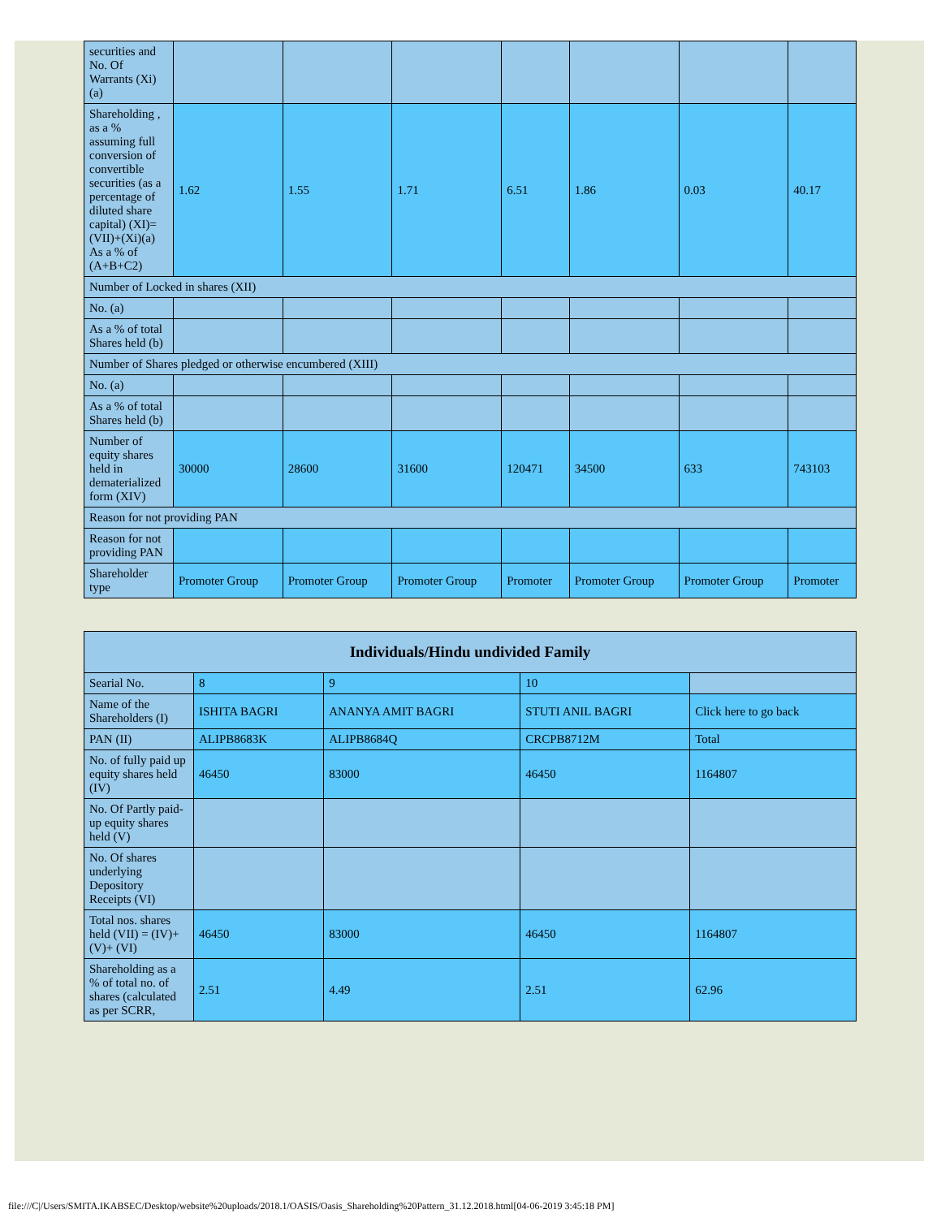| securities and No. Of Warrants (Xi) (a) | | | | | | | |
| Shareholding , as a % assuming full conversion of convertible securities (as a percentage of diluted share capital) (XI)= (VII)+(Xi)(a) As a % of (A+B+C2) | 1.62 | 1.55 | 1.71 | 6.51 | 1.86 | 0.03 | 40.17 |
| Number of Locked in shares (XII) | | | | | | | |
| No. (a) | | | | | | | |
| As a % of total Shares held (b) | | | | | | | |
| Number of Shares pledged or otherwise encumbered (XIII) | | | | | | | |
| No. (a) | | | | | | | |
| As a % of total Shares held (b) | | | | | | | |
| Number of equity shares held in dematerialized form (XIV) | 30000 | 28600 | 31600 | 120471 | 34500 | 633 | 743103 |
| Reason for not providing PAN | | | | | | | |
| Reason for not providing PAN | | | | | | | |
| Shareholder type | Promoter Group | Promoter Group | Promoter Group | Promoter | Promoter Group | Promoter Group | Promoter |
| Individuals/Hindu undivided Family | | | | |
| --- | --- | --- | --- | --- |
| Searial No. | 8 | 9 | 10 | |
| Name of the Shareholders (I) | ISHITA BAGRI | ANANYA AMIT BAGRI | STUTI ANIL BAGRI | Click here to go back |
| PAN (II) | ALIPB8683K | ALIPB8684Q | CRCPB8712M | Total |
| No. of fully paid up equity shares held (IV) | 46450 | 83000 | 46450 | 1164807 |
| No. Of Partly paid-up equity shares held (V) | | | | |
| No. Of shares underlying Depository Receipts (VI) | | | | |
| Total nos. shares held (VII) = (IV)+(V)+ (VI) | 46450 | 83000 | 46450 | 1164807 |
| Shareholding as a % of total no. of shares (calculated as per SCRR, | 2.51 | 4.49 | 2.51 | 62.96 |
file:///C|/Users/SMITA.IKABSEC/Desktop/website%20uploads/2018.1/OASIS/Oasis_Shareholding%20Pattern_31.12.2018.html[04-06-2019 3:45:18 PM]